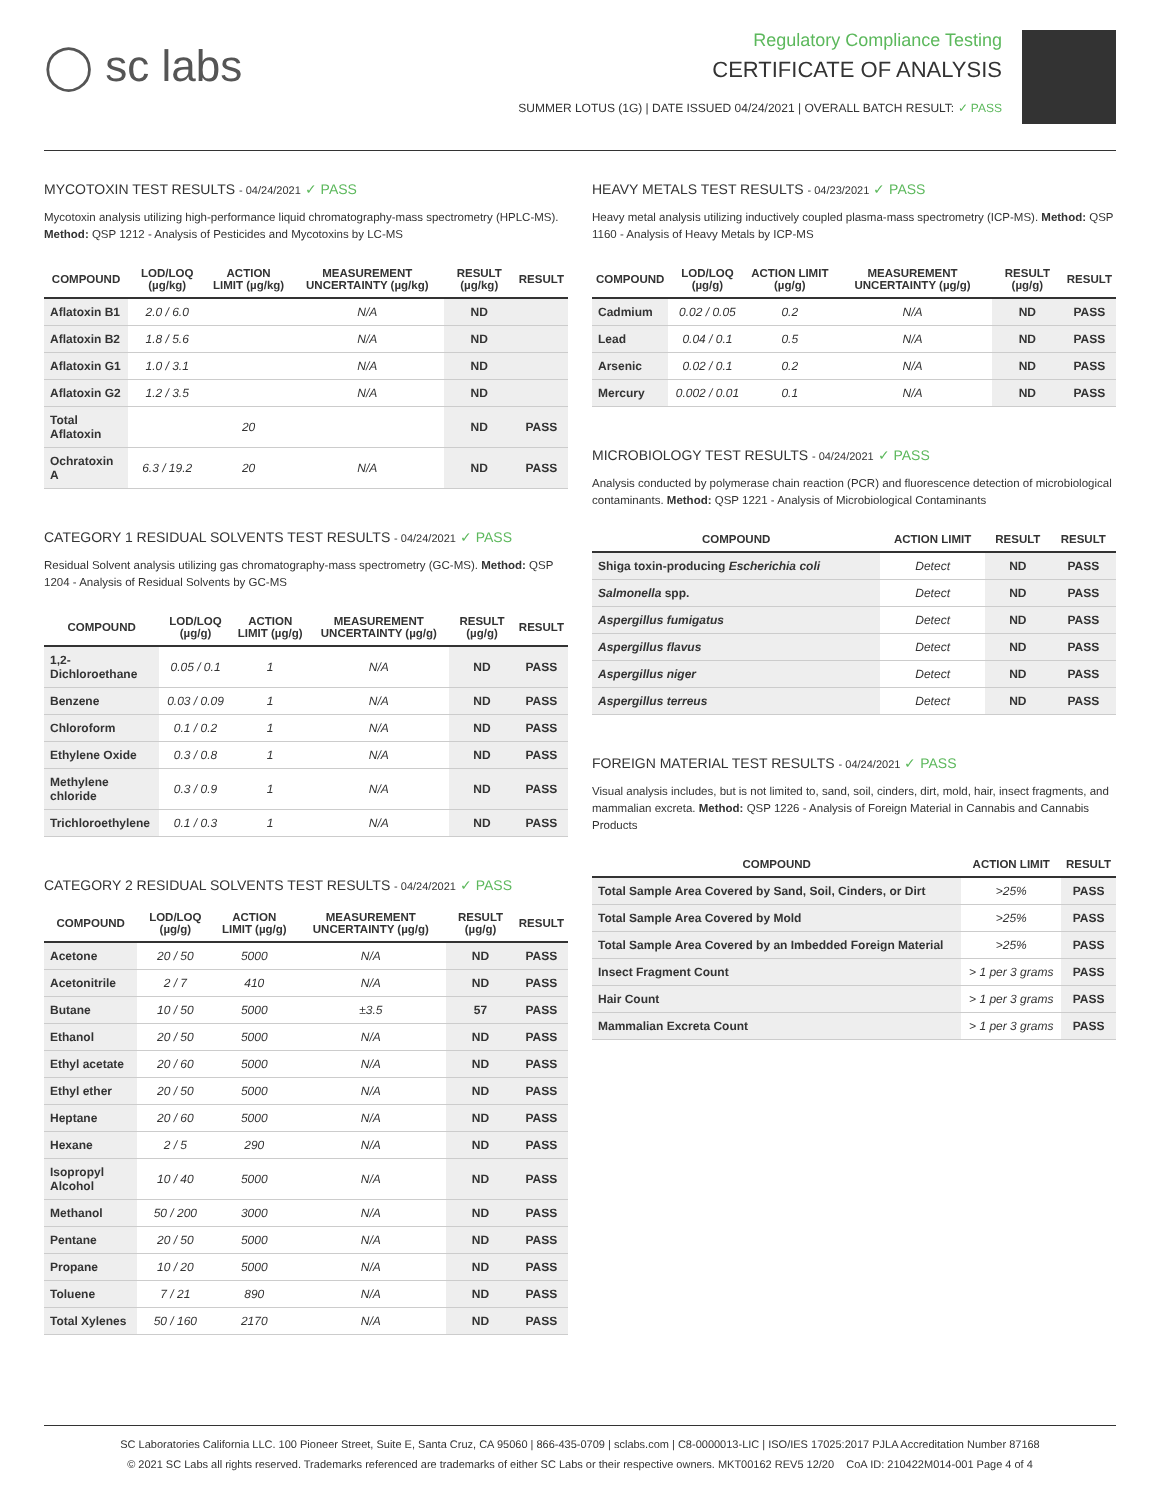◯ sc labs
Regulatory Compliance Testing
CERTIFICATE OF ANALYSIS
SUMMER LOTUS (1G) | DATE ISSUED 04/24/2021 | OVERALL BATCH RESULT: ✓ PASS
MYCOTOXIN TEST RESULTS - 04/24/2021 ✓ PASS
Mycotoxin analysis utilizing high-performance liquid chromatography-mass spectrometry (HPLC-MS). Method: QSP 1212 - Analysis of Pesticides and Mycotoxins by LC-MS
| COMPOUND | LOD/LOQ (µg/kg) | ACTION LIMIT (µg/kg) | MEASUREMENT UNCERTAINTY (µg/kg) | RESULT (µg/kg) | RESULT |
| --- | --- | --- | --- | --- | --- |
| Aflatoxin B1 | 2.0 / 6.0 | | N/A | ND | |
| Aflatoxin B2 | 1.8 / 5.6 | | N/A | ND | |
| Aflatoxin G1 | 1.0 / 3.1 | | N/A | ND | |
| Aflatoxin G2 | 1.2 / 3.5 | | N/A | ND | |
| Total Aflatoxin | | 20 | | ND | PASS |
| Ochratoxin A | 6.3 / 19.2 | 20 | N/A | ND | PASS |
CATEGORY 1 RESIDUAL SOLVENTS TEST RESULTS - 04/24/2021 ✓ PASS
Residual Solvent analysis utilizing gas chromatography-mass spectrometry (GC-MS). Method: QSP 1204 - Analysis of Residual Solvents by GC-MS
| COMPOUND | LOD/LOQ (µg/g) | ACTION LIMIT (µg/g) | MEASUREMENT UNCERTAINTY (µg/g) | RESULT (µg/g) | RESULT |
| --- | --- | --- | --- | --- | --- |
| 1,2-Dichloroethane | 0.05 / 0.1 | 1 | N/A | ND | PASS |
| Benzene | 0.03 / 0.09 | 1 | N/A | ND | PASS |
| Chloroform | 0.1 / 0.2 | 1 | N/A | ND | PASS |
| Ethylene Oxide | 0.3 / 0.8 | 1 | N/A | ND | PASS |
| Methylene chloride | 0.3 / 0.9 | 1 | N/A | ND | PASS |
| Trichloroethylene | 0.1 / 0.3 | 1 | N/A | ND | PASS |
CATEGORY 2 RESIDUAL SOLVENTS TEST RESULTS - 04/24/2021 ✓ PASS
| COMPOUND | LOD/LOQ (µg/g) | ACTION LIMIT (µg/g) | MEASUREMENT UNCERTAINTY (µg/g) | RESULT (µg/g) | RESULT |
| --- | --- | --- | --- | --- | --- |
| Acetone | 20 / 50 | 5000 | N/A | ND | PASS |
| Acetonitrile | 2 / 7 | 410 | N/A | ND | PASS |
| Butane | 10 / 50 | 5000 | ±3.5 | 57 | PASS |
| Ethanol | 20 / 50 | 5000 | N/A | ND | PASS |
| Ethyl acetate | 20 / 60 | 5000 | N/A | ND | PASS |
| Ethyl ether | 20 / 50 | 5000 | N/A | ND | PASS |
| Heptane | 20 / 60 | 5000 | N/A | ND | PASS |
| Hexane | 2 / 5 | 290 | N/A | ND | PASS |
| Isopropyl Alcohol | 10 / 40 | 5000 | N/A | ND | PASS |
| Methanol | 50 / 200 | 3000 | N/A | ND | PASS |
| Pentane | 20 / 50 | 5000 | N/A | ND | PASS |
| Propane | 10 / 20 | 5000 | N/A | ND | PASS |
| Toluene | 7 / 21 | 890 | N/A | ND | PASS |
| Total Xylenes | 50 / 160 | 2170 | N/A | ND | PASS |
HEAVY METALS TEST RESULTS - 04/23/2021 ✓ PASS
Heavy metal analysis utilizing inductively coupled plasma-mass spectrometry (ICP-MS). Method: QSP 1160 - Analysis of Heavy Metals by ICP-MS
| COMPOUND | LOD/LOQ (µg/g) | ACTION LIMIT (µg/g) | MEASUREMENT UNCERTAINTY (µg/g) | RESULT (µg/g) | RESULT |
| --- | --- | --- | --- | --- | --- |
| Cadmium | 0.02 / 0.05 | 0.2 | N/A | ND | PASS |
| Lead | 0.04 / 0.1 | 0.5 | N/A | ND | PASS |
| Arsenic | 0.02 / 0.1 | 0.2 | N/A | ND | PASS |
| Mercury | 0.002 / 0.01 | 0.1 | N/A | ND | PASS |
MICROBIOLOGY TEST RESULTS - 04/24/2021 ✓ PASS
Analysis conducted by polymerase chain reaction (PCR) and fluorescence detection of microbiological contaminants. Method: QSP 1221 - Analysis of Microbiological Contaminants
| COMPOUND | ACTION LIMIT | RESULT | RESULT |
| --- | --- | --- | --- |
| Shiga toxin-producing Escherichia coli | Detect | ND | PASS |
| Salmonella spp. | Detect | ND | PASS |
| Aspergillus fumigatus | Detect | ND | PASS |
| Aspergillus flavus | Detect | ND | PASS |
| Aspergillus niger | Detect | ND | PASS |
| Aspergillus terreus | Detect | ND | PASS |
FOREIGN MATERIAL TEST RESULTS - 04/24/2021 ✓ PASS
Visual analysis includes, but is not limited to, sand, soil, cinders, dirt, mold, hair, insect fragments, and mammalian excreta. Method: QSP 1226 - Analysis of Foreign Material in Cannabis and Cannabis Products
| COMPOUND | ACTION LIMIT | RESULT |
| --- | --- | --- |
| Total Sample Area Covered by Sand, Soil, Cinders, or Dirt | >25% | PASS |
| Total Sample Area Covered by Mold | >25% | PASS |
| Total Sample Area Covered by an Imbedded Foreign Material | >25% | PASS |
| Insect Fragment Count | > 1 per 3 grams | PASS |
| Hair Count | > 1 per 3 grams | PASS |
| Mammalian Excreta Count | > 1 per 3 grams | PASS |
SC Laboratories California LLC. 100 Pioneer Street, Suite E, Santa Cruz, CA 95060 | 866-435-0709 | sclabs.com | C8-0000013-LIC | ISO/IES 17025:2017 PJLA Accreditation Number 87168
© 2021 SC Labs all rights reserved. Trademarks referenced are trademarks of either SC Labs or their respective owners. MKT00162 REV5 12/20 CoA ID: 210422M014-001 Page 4 of 4